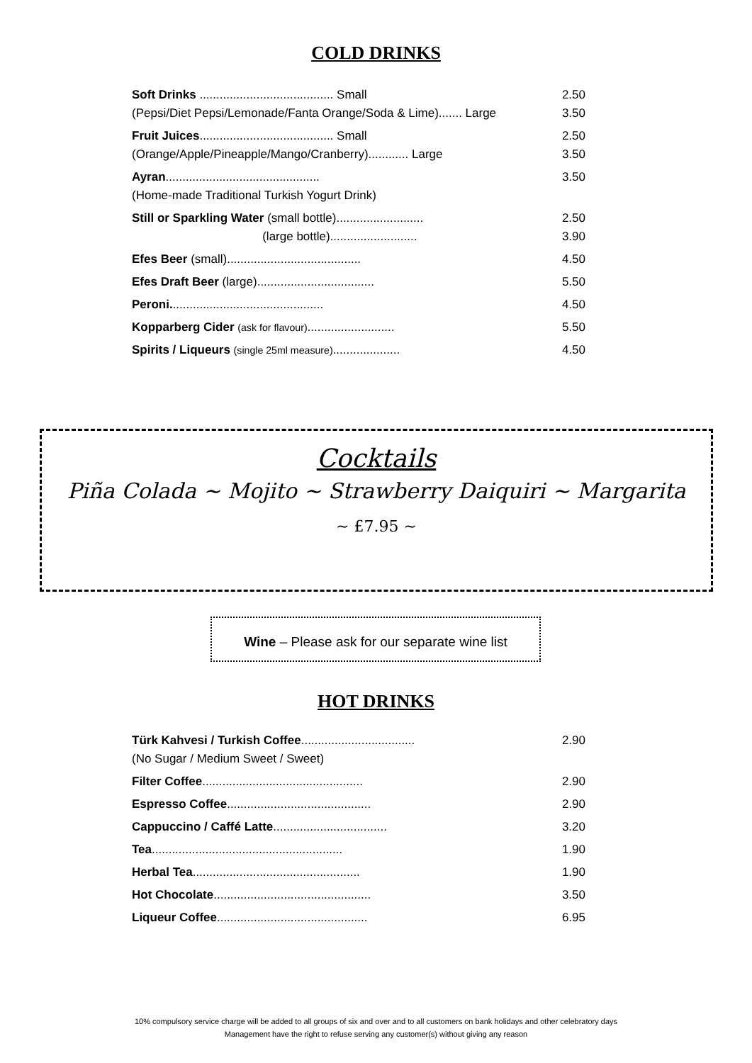COLD DRINKS
| Soft Drinks ........................................ Small (Pepsi/Diet Pepsi/Lemonade/Fanta Orange/Soda & Lime)....... Large | 2.50 3.50 |
| Fruit Juices ........................................ Small (Orange/Apple/Pineapple/Mango/Cranberry)............ Large | 2.50 3.50 |
| Ayran .............................................. (Home-made Traditional Turkish Yogurt Drink) | 3.50 |
| Still or Sparkling Water (small bottle).......................... (large bottle).......................... | 2.50 3.90 |
| Efes Beer (small)........................................ | 4.50 |
| Efes Draft Beer (large)................................... | 5.50 |
| Peroni. ............................................. | 4.50 |
| Kopparberg Cider (ask for flavour) .......................... | 5.50 |
| Spirits / Liqueurs (single 25ml measure) .................... | 4.50 |
Cocktails
Piña Colada ~ Mojito ~ Strawberry Daiquiri ~ Margarita
~ £7.95 ~
Wine – Please ask for our separate wine list
HOT DRINKS
| Türk Kahvesi / Turkish Coffee .................................. (No Sugar / Medium Sweet / Sweet) | 2.90 |
| Filter Coffee ................................................ | 2.90 |
| Espresso Coffee ........................................... | 2.90 |
| Cappuccino / Caffé Latte .................................. | 3.20 |
| Tea ......................................................... | 1.90 |
| Herbal Tea .................................................. | 1.90 |
| Hot Chocolate ............................................... | 3.50 |
| Liqueur Coffee ............................................. | 6.95 |
10% compulsory service charge will be added to all groups of six and over and to all customers on bank holidays and other celebratory days
Management have the right to refuse serving any customer(s) without giving any reason